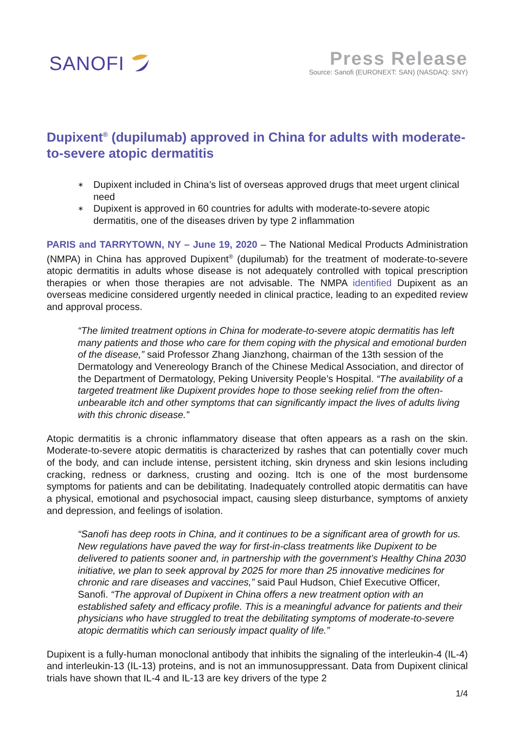SANOFI
Press Release
Source: Sanofi (EURONEXT: SAN) (NASDAQ: SNY)
Dupixent<sup>®</sup> (dupilumab) approved in China for adults with moderate-to-severe atopic dermatitis
∗ Dupixent included in China’s list of overseas approved drugs that meet urgent clinical need
∗ Dupixent is approved in 60 countries for adults with moderate-to-severe atopic dermatitis, one of the diseases driven by type 2 inflammation
PARIS and TARRYTOWN, NY – June 19, 2020 – The National Medical Products Administration (NMPA) in China has approved Dupixent<sup>®</sup> (dupilumab) for the treatment of moderate-to-severe atopic dermatitis in adults whose disease is not adequately controlled with topical prescription therapies or when those therapies are not advisable. The NMPA identified Dupixent as an overseas medicine considered urgently needed in clinical practice, leading to an expedited review and approval process.
“The limited treatment options in China for moderate-to-severe atopic dermatitis has left many patients and those who care for them coping with the physical and emotional burden of the disease,” said Professor Zhang Jianzhong, chairman of the 13th session of the Dermatology and Venereology Branch of the Chinese Medical Association, and director of the Department of Dermatology, Peking University People’s Hospital. “The availability of a targeted treatment like Dupixent provides hope to those seeking relief from the often-unbearable itch and other symptoms that can significantly impact the lives of adults living with this chronic disease.”
Atopic dermatitis is a chronic inflammatory disease that often appears as a rash on the skin. Moderate-to-severe atopic dermatitis is characterized by rashes that can potentially cover much of the body, and can include intense, persistent itching, skin dryness and skin lesions including cracking, redness or darkness, crusting and oozing. Itch is one of the most burdensome symptoms for patients and can be debilitating. Inadequately controlled atopic dermatitis can have a physical, emotional and psychosocial impact, causing sleep disturbance, symptoms of anxiety and depression, and feelings of isolation.
“Sanofi has deep roots in China, and it continues to be a significant area of growth for us. New regulations have paved the way for first-in-class treatments like Dupixent to be delivered to patients sooner and, in partnership with the government’s Healthy China 2030 initiative, we plan to seek approval by 2025 for more than 25 innovative medicines for chronic and rare diseases and vaccines,” said Paul Hudson, Chief Executive Officer, Sanofi. “The approval of Dupixent in China offers a new treatment option with an established safety and efficacy profile. This is a meaningful advance for patients and their physicians who have struggled to treat the debilitating symptoms of moderate-to-severe atopic dermatitis which can seriously impact quality of life.”
Dupixent is a fully-human monoclonal antibody that inhibits the signaling of the interleukin-4 (IL-4) and interleukin-13 (IL-13) proteins, and is not an immunosuppressant. Data from Dupixent clinical trials have shown that IL-4 and IL-13 are key drivers of the type 2
1/4